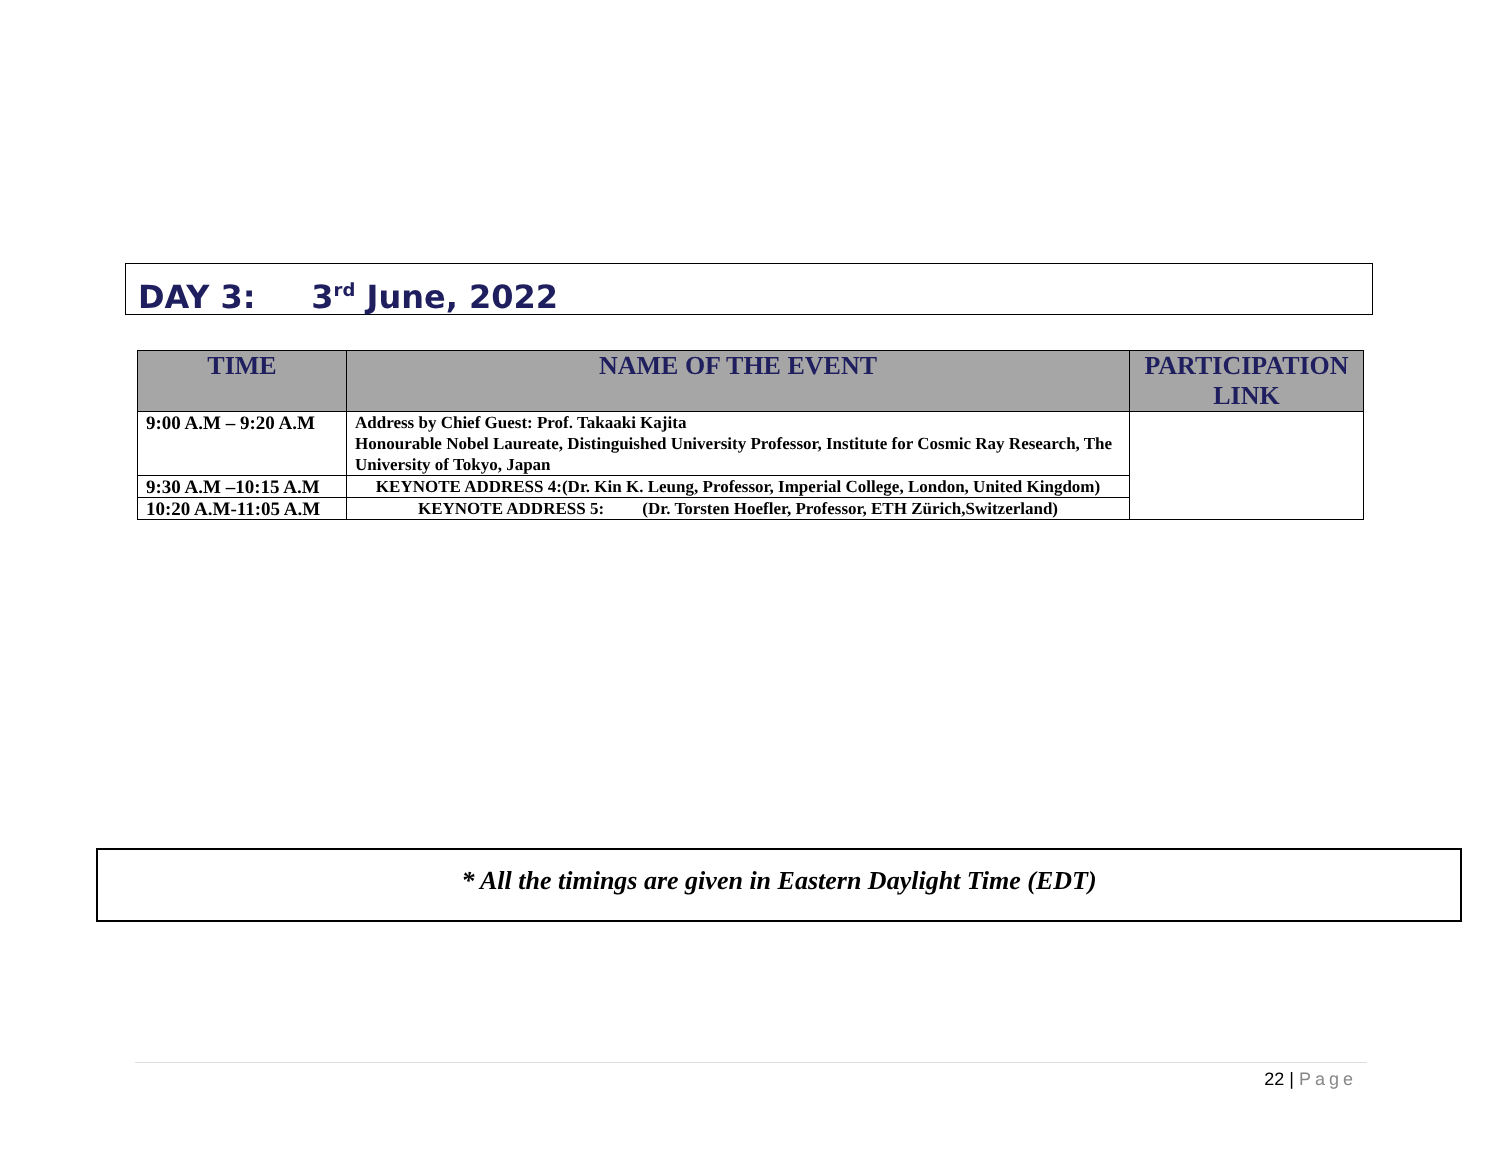DAY 3: 3<sup>rd</sup> June, 2022
| TIME | NAME OF THE EVENT | PARTICIPATION LINK |
| --- | --- | --- |
| 9:00 A.M – 9:20 A.M | Address by Chief Guest: Prof. Takaaki Kajita Honourable Nobel Laureate, Distinguished University Professor, Institute for Cosmic Ray Research, The University of Tokyo, Japan | |
| 9:30 A.M –10:15 A.M | KEYNOTE ADDRESS 4:(Dr. Kin K. Leung, Professor, Imperial College, London, United Kingdom) | |
| 10:20 A.M-11:05 A.M | KEYNOTE ADDRESS 5: (Dr. Torsten Hoefler, Professor, ETH Zürich,Switzerland) | |
* All the timings are given in Eastern Daylight Time (EDT)
22 | Page